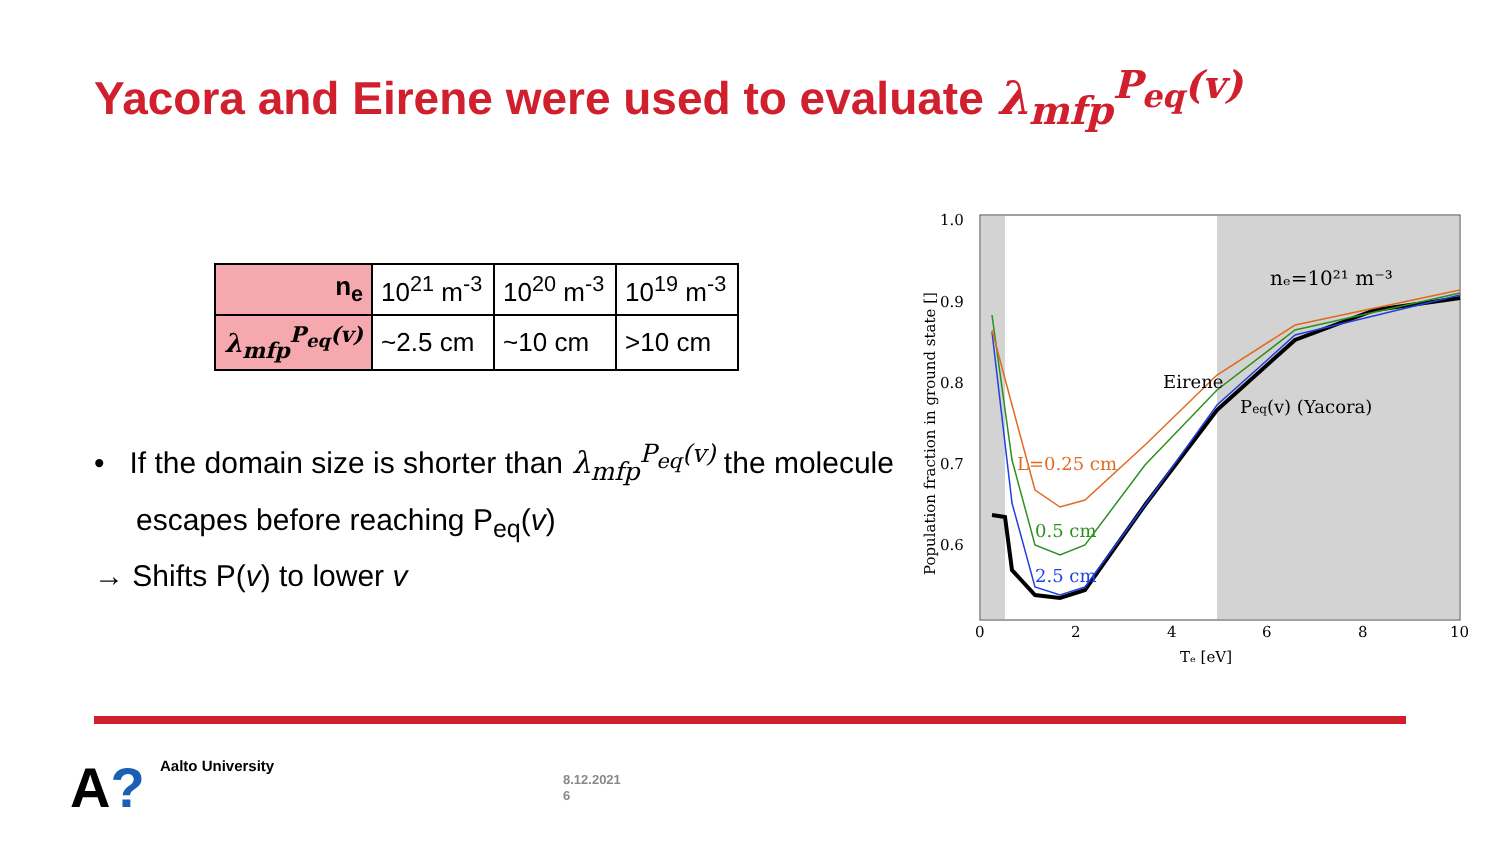Yacora and Eirene were used to evaluate λ<sub>mfp</sub><sup>P<sub>eq</sub>(v)</sup>
| n<sub>e</sub> | 10<sup>21</sup> m<sup>-3</sup> | 10<sup>20</sup> m<sup>-3</sup> | 10<sup>19</sup> m<sup>-3</sup> |
| λ<sub>mfp</sub><sup>P<sub>eq</sub>(v)</sup> | ~2.5 cm | ~10 cm | >10 cm |
• If the domain size is shorter than λ<sub>mfp</sub><sup>P<sub>eq</sub>(v)</sup> the molecule
escapes before reaching P<sub>eq</sub>(v)
→ Shifts P(v) to lower v
1.0
0.9
0.8
0.7
0.6
0
2
4
6
8
10
Tₑ [eV]
Population fraction in ground state []
nₑ=10²¹ m⁻³
Eirene
Peq(v) (Yacora)
L=0.25 cm
0.5 cm
2.5 cm
A? Aalto University
8.12.2021
6